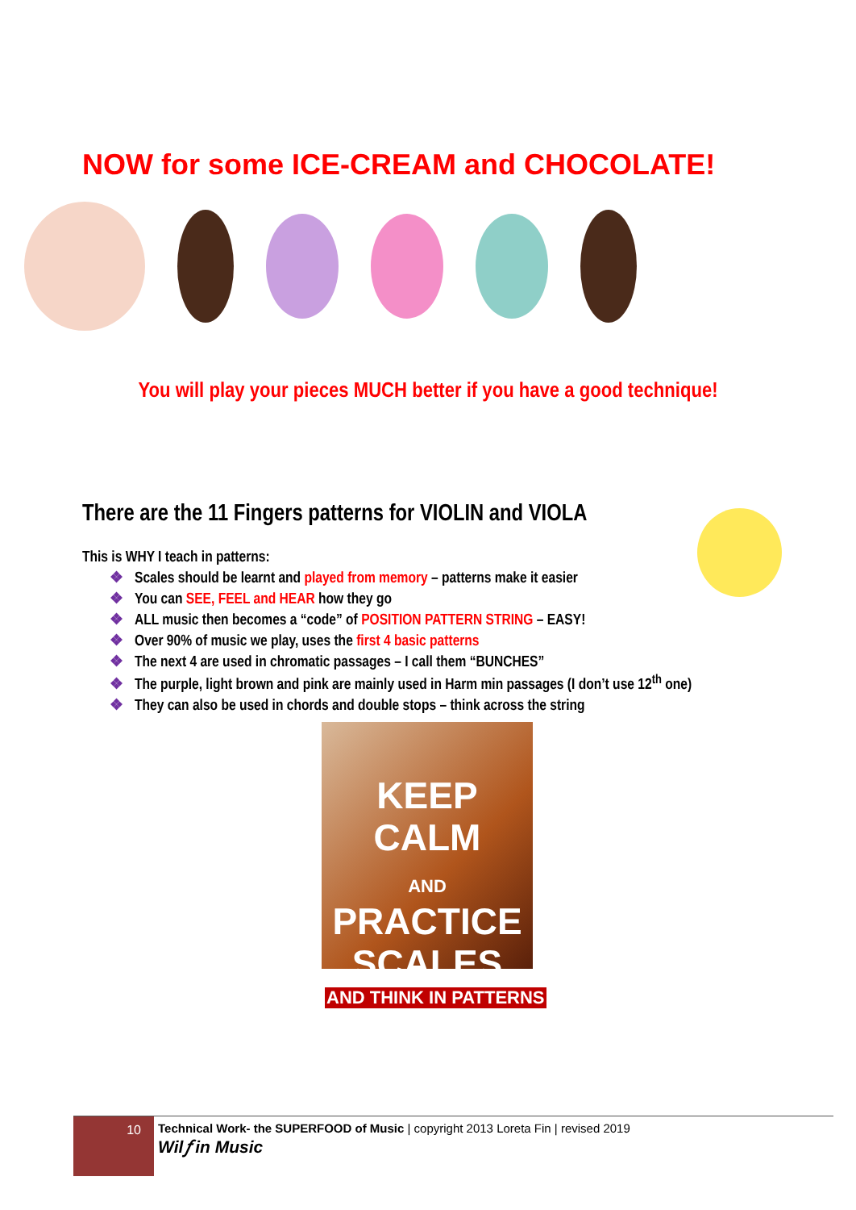NOW for some ICE-CREAM and CHOCOLATE!
You will play your pieces MUCH better if you have a good technique!
There are the 11 Fingers patterns for VIOLIN and VIOLA
This is WHY I teach in patterns:
❖ Scales should be learnt and played from memory – patterns make it easier
❖ You can SEE, FEEL and HEAR how they go
❖ ALL music then becomes a “code” of POSITION PATTERN STRING – EASY!
❖ Over 90% of music we play, uses the first 4 basic patterns
❖ The next 4 are used in chromatic passages – I call them “BUNCHES”
❖ The purple, light brown and pink are mainly used in Harm min passages (I don’t use 12<sup>th</sup> one)
❖ They can also be used in chords and double stops – think across the string
KEEP
CALM
AND
PRACTICE
SCALES
AND THINK IN PATTERNS
10
Technical Work- the SUPERFOOD of Music | copyright 2013 Loreta Fin | revised 2019
Wil𝑓 in Music